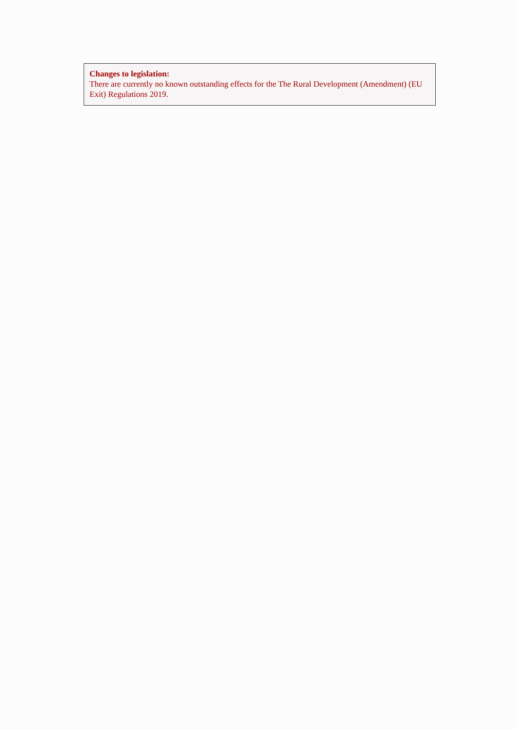Changes to legislation:
There are currently no known outstanding effects for the The Rural Development (Amendment) (EU Exit) Regulations 2019.